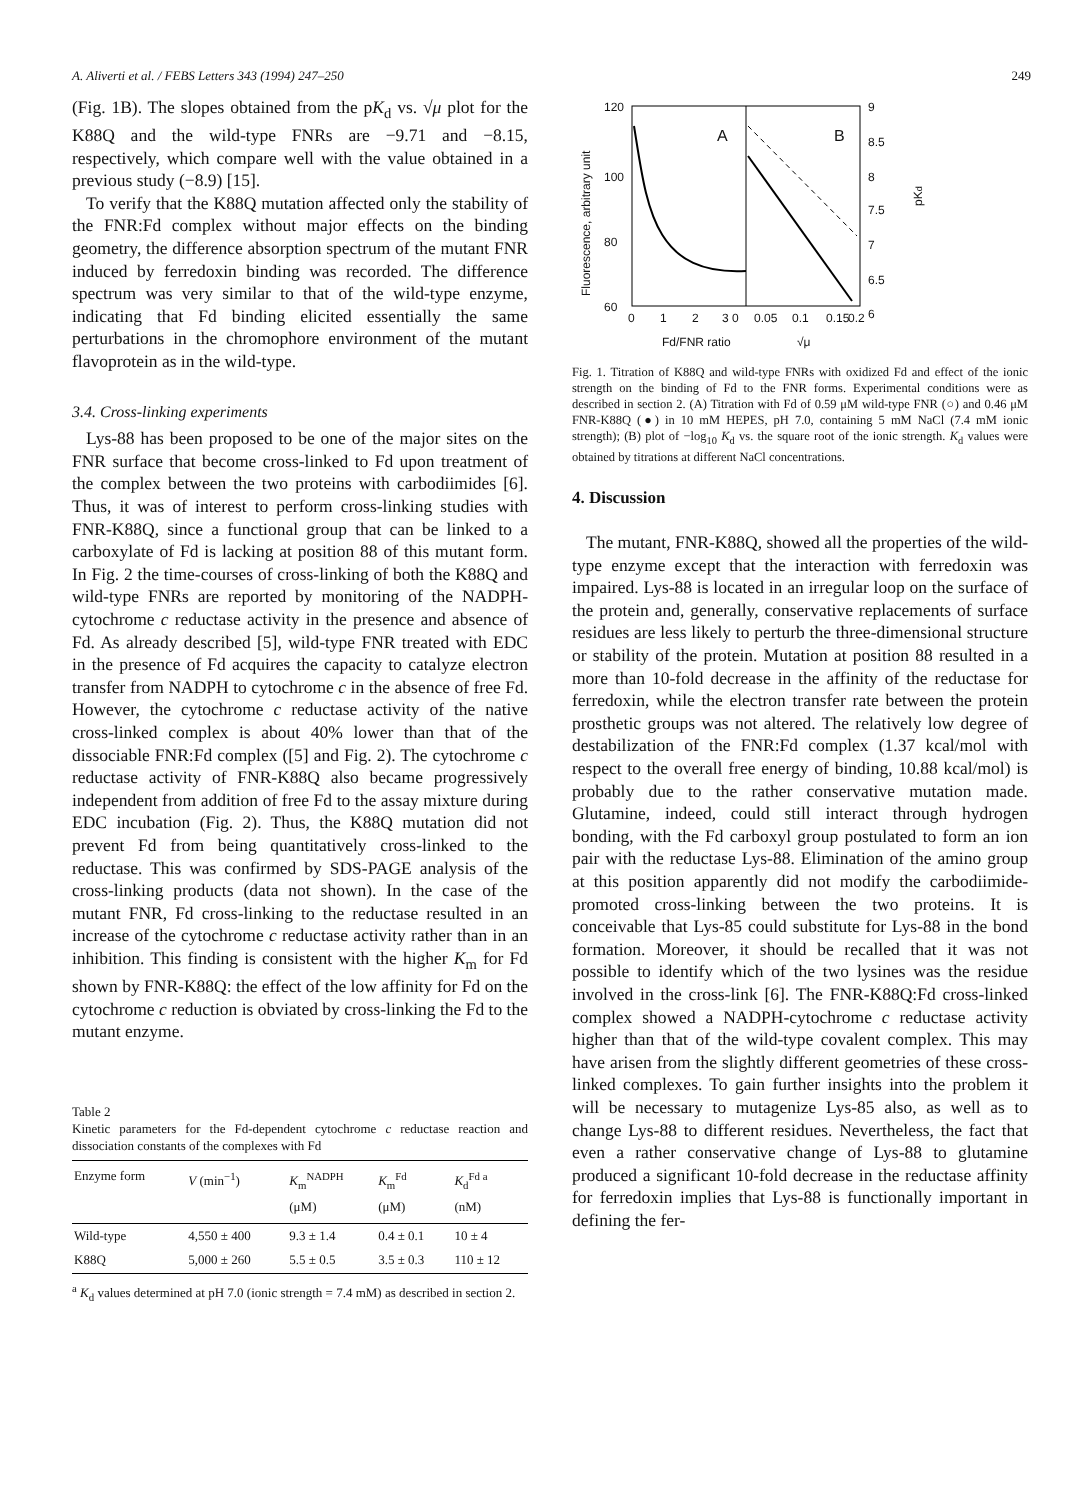A. Aliverti et al. / FEBS Letters 343 (1994) 247–250 249
(Fig. 1B). The slopes obtained from the pK<sub>d</sub> vs. √μ plot for the K88Q and the wild-type FNRs are −9.71 and −8.15, respectively, which compare well with the value obtained in a previous study (−8.9) [15].
To verify that the K88Q mutation affected only the stability of the FNR:Fd complex without major effects on the binding geometry, the difference absorption spectrum of the mutant FNR induced by ferredoxin binding was recorded. The difference spectrum was very similar to that of the wild-type enzyme, indicating that Fd binding elicited essentially the same perturbations in the chromophore environment of the mutant flavoprotein as in the wild-type.
3.4. Cross-linking experiments
Lys-88 has been proposed to be one of the major sites on the FNR surface that become cross-linked to Fd upon treatment of the complex between the two proteins with carbodiimides [6]. Thus, it was of interest to perform cross-linking studies with FNR-K88Q, since a functional group that can be linked to a carboxylate of Fd is lacking at position 88 of this mutant form. In Fig. 2 the time-courses of cross-linking of both the K88Q and wild-type FNRs are reported by monitoring of the NADPH-cytochrome c reductase activity in the presence and absence of Fd. As already described [5], wild-type FNR treated with EDC in the presence of Fd acquires the capacity to catalyze electron transfer from NADPH to cytochrome c in the absence of free Fd. However, the cytochrome c reductase activity of the native cross-linked complex is about 40% lower than that of the dissociable FNR:Fd complex ([5] and Fig. 2). The cytochrome c reductase activity of FNR-K88Q also became progressively independent from addition of free Fd to the assay mixture during EDC incubation (Fig. 2). Thus, the K88Q mutation did not prevent Fd from being quantitatively cross-linked to the reductase. This was confirmed by SDS-PAGE analysis of the cross-linking products (data not shown). In the case of the mutant FNR, Fd cross-linking to the reductase resulted in an increase of the cytochrome c reductase activity rather than in an inhibition. This finding is consistent with the higher K<sub>m</sub> for Fd shown by FNR-K88Q: the effect of the low affinity for Fd on the cytochrome c reduction is obviated by cross-linking the Fd to the mutant enzyme.
Table 2
Kinetic parameters for the Fd-dependent cytochrome c reductase reaction and dissociation constants of the complexes with Fd
| Enzyme form | V (min<sup>−1</sup>) | K<sub>m</sub><sup>NADPH</sup> (μM) | K<sub>m</sub><sup>Fd</sup> (μM) | K<sub>d</sub><sup>Fd a</sup> (nM) |
| --- | --- | --- | --- | --- |
| Wild-type | 4,550 ± 400 | 9.3 ± 1.4 | 0.4 ± 0.1 | 10 ± 4 |
| K88Q | 5,000 ± 260 | 5.5 ± 0.5 | 3.5 ± 0.3 | 110 ± 12 |
<sup>a</sup> K<sub>d</sub> values determined at pH 7.0 (ionic strength = 7.4 mM) as described in section 2.
120
100
80
60
9
8.5
8
7.5
7
6.5
6
0
1
2
3 0
0.05
0.1
0.15
0.2
A
B
Fd/FNR ratio
√μ
Fluorescence, arbitrary unit
pKd
Fig. 1. Titration of K88Q and wild-type FNRs with oxidized Fd and effect of the ionic strength on the binding of Fd to the FNR forms. Experimental conditions were as described in section 2. (A) Titration with Fd of 0.59 μM wild-type FNR (○) and 0.46 μM FNR-K88Q (●) in 10 mM HEPES, pH 7.0, containing 5 mM NaCl (7.4 mM ionic strength); (B) plot of −log<sub>10</sub> K<sub>d</sub> vs. the square root of the ionic strength. K<sub>d</sub> values were obtained by titrations at different NaCl concentrations.
4. Discussion
The mutant, FNR-K88Q, showed all the properties of the wild-type enzyme except that the interaction with ferredoxin was impaired. Lys-88 is located in an irregular loop on the surface of the protein and, generally, conservative replacements of surface residues are less likely to perturb the three-dimensional structure or stability of the protein. Mutation at position 88 resulted in a more than 10-fold decrease in the affinity of the reductase for ferredoxin, while the electron transfer rate between the protein prosthetic groups was not altered. The relatively low degree of destabilization of the FNR:Fd complex (1.37 kcal/mol with respect to the overall free energy of binding, 10.88 kcal/mol) is probably due to the rather conservative mutation made. Glutamine, indeed, could still interact through hydrogen bonding, with the Fd carboxyl group postulated to form an ion pair with the reductase Lys-88. Elimination of the amino group at this position apparently did not modify the carbodiimide-promoted cross-linking between the two proteins. It is conceivable that Lys-85 could substitute for Lys-88 in the bond formation. Moreover, it should be recalled that it was not possible to identify which of the two lysines was the residue involved in the cross-link [6]. The FNR-K88Q:Fd cross-linked complex showed a NADPH-cytochrome c reductase activity higher than that of the wild-type covalent complex. This may have arisen from the slightly different geometries of these cross-linked complexes. To gain further insights into the problem it will be necessary to mutagenize Lys-85 also, as well as to change Lys-88 to different residues. Nevertheless, the fact that even a rather conservative change of Lys-88 to glutamine produced a significant 10-fold decrease in the reductase affinity for ferredoxin implies that Lys-88 is functionally important in defining the fer-